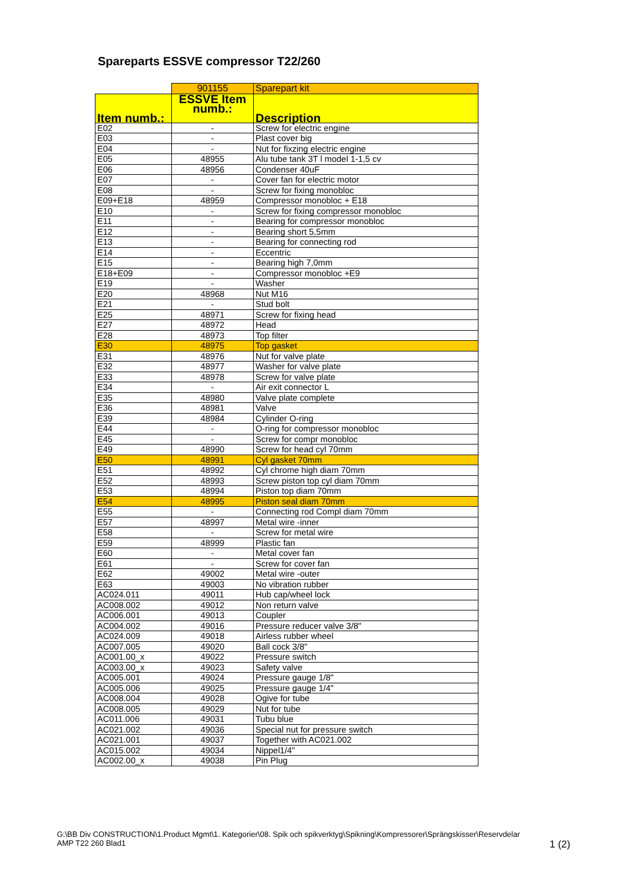Spareparts ESSVE compressor T22/260
| | 901155 | Sparepart kit |
| Item numb.: | ESSVE Item numb.: | Description |
| E02 | - | Screw for electric engine |
| E03 | - | Plast cover big |
| E04 | - | Nut for fixzing electric engine |
| E05 | 48955 | Alu tube tank 3T l model 1-1,5 cv |
| E06 | 48956 | Condenser 40uF |
| E07 | - | Cover fan for electric motor |
| E08 | - | Screw for fixing monobloc |
| E09+E18 | 48959 | Compressor monobloc + E18 |
| E10 | - | Screw for fixing compressor monobloc |
| E11 | - | Bearing for compressor monobloc |
| E12 | - | Bearing short 5,5mm |
| E13 | - | Bearing for connecting rod |
| E14 | - | Eccentric |
| E15 | - | Bearing high 7,0mm |
| E18+E09 | - | Compressor monobloc +E9 |
| E19 | - | Washer |
| E20 | 48968 | Nut M16 |
| E21 | - | Stud bolt |
| E25 | 48971 | Screw for fixing head |
| E27 | 48972 | Head |
| E28 | 48973 | Top filter |
| E30 | 48975 | Top gasket |
| E31 | 48976 | Nut for valve plate |
| E32 | 48977 | Washer for valve plate |
| E33 | 48978 | Screw for valve plate |
| E34 | - | Air exit connector L |
| E35 | 48980 | Valve plate complete |
| E36 | 48981 | Valve |
| E39 | 48984 | Cylinder O-ring |
| E44 | - | O-ring for compressor monobloc |
| E45 | - | Screw for compr monobloc |
| E49 | 48990 | Screw for head cyl 70mm |
| E50 | 48991 | Cyl gasket 70mm |
| E51 | 48992 | Cyl chrome high diam 70mm |
| E52 | 48993 | Screw piston top cyl diam 70mm |
| E53 | 48994 | Piston top diam 70mm |
| E54 | 48995 | Piston seal diam 70mm |
| E55 | - | Connecting rod Compl diam 70mm |
| E57 | 48997 | Metal wire -inner |
| E58 | - | Screw for metal wire |
| E59 | 48999 | Plastic fan |
| E60 | - | Metal cover fan |
| E61 | - | Screw for cover fan |
| E62 | 49002 | Metal wire -outer |
| E63 | 49003 | No vibration rubber |
| AC024.011 | 49011 | Hub cap/wheel lock |
| AC008.002 | 49012 | Non return valve |
| AC006.001 | 49013 | Coupler |
| AC004.002 | 49016 | Pressure reducer valve 3/8" |
| AC024.009 | 49018 | Airless rubber wheel |
| AC007.005 | 49020 | Ball cock 3/8" |
| AC001.00_x | 49022 | Pressure switch |
| AC003.00_x | 49023 | Safety valve |
| AC005.001 | 49024 | Pressure gauge 1/8" |
| AC005.006 | 49025 | Pressure gauge 1/4" |
| AC008.004 | 49028 | Ogive for tube |
| AC008.005 | 49029 | Nut for tube |
| AC011.006 | 49031 | Tubu blue |
| AC021.002 | 49036 | Special nut for pressure switch |
| AC021.001 | 49037 | Together with AC021.002 |
| AC015.002 | 49034 | Nippel1/4" |
| AC002.00_x | 49038 | Pin Plug |
G:\BB Div CONSTRUCTION\1.Product Mgmt\1. Kategorier\08. Spik och spikverktyg\Spikning\Kompressorer\Sprängskisser\Reservdelar
AMP T22 260 Blad1 1 (2)